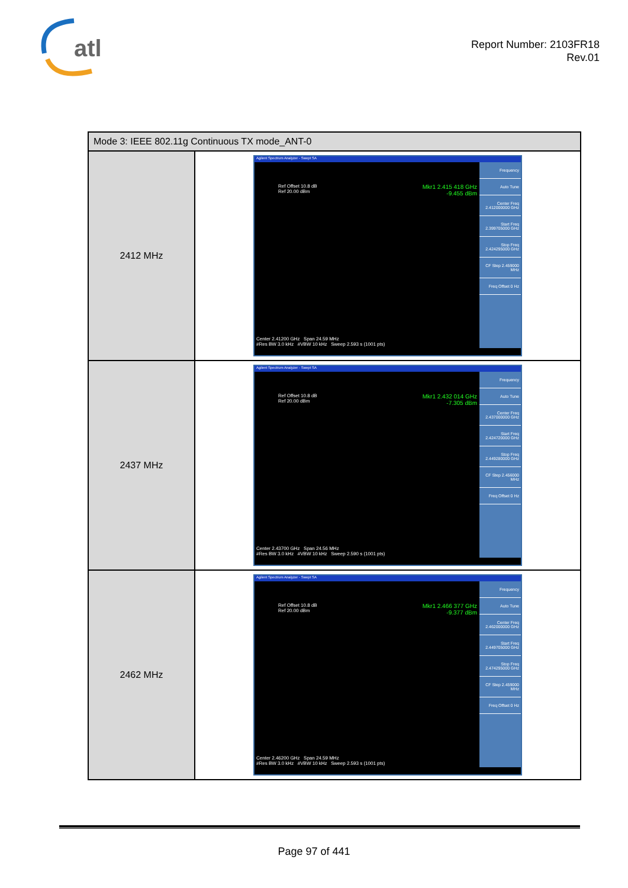atl
Report Number: 2103FR18
Rev.01
| Mode 3: IEEE 802.11g Continuous TX mode_ANT-0 | |
| --- | --- |
| 2412 MHz | Agilent Spectrum Analyzer - Swept SA Mkr1 2.415 418 GHz -9.455 dBm Frequency Auto Tune Center Freq 2.412000000 GHz Start Freq 2.399705000 GHz Stop Freq 2.424295000 GHz CF Step 2.459000 MHz Freq Offset 0 Hz Ref Offset 10.8 dB Ref 20.00 dBm Center 2.41200 GHz Span 24.59 MHz #Res BW 3.0 kHz #VBW 10 kHz Sweep 2.593 s (1001 pts) |
| 2437 MHz | Agilent Spectrum Analyzer - Swept SA Mkr1 2.432 014 GHz -7.305 dBm Frequency Auto Tune Center Freq 2.437000000 GHz Start Freq 2.424720000 GHz Stop Freq 2.449280000 GHz CF Step 2.456000 MHz Freq Offset 0 Hz Ref Offset 10.8 dB Ref 20.00 dBm Center 2.43700 GHz Span 24.56 MHz #Res BW 3.0 kHz #VBW 10 kHz Sweep 2.590 s (1001 pts) |
| 2462 MHz | Agilent Spectrum Analyzer - Swept SA Mkr1 2.466 377 GHz -9.377 dBm Frequency Auto Tune Center Freq 2.462000000 GHz Start Freq 2.449705000 GHz Stop Freq 2.474295000 GHz CF Step 2.459000 MHz Freq Offset 0 Hz Ref Offset 10.8 dB Ref 20.00 dBm Center 2.46200 GHz Span 24.59 MHz #Res BW 3.0 kHz #VBW 10 kHz Sweep 2.593 s (1001 pts) |
Page 97 of 441